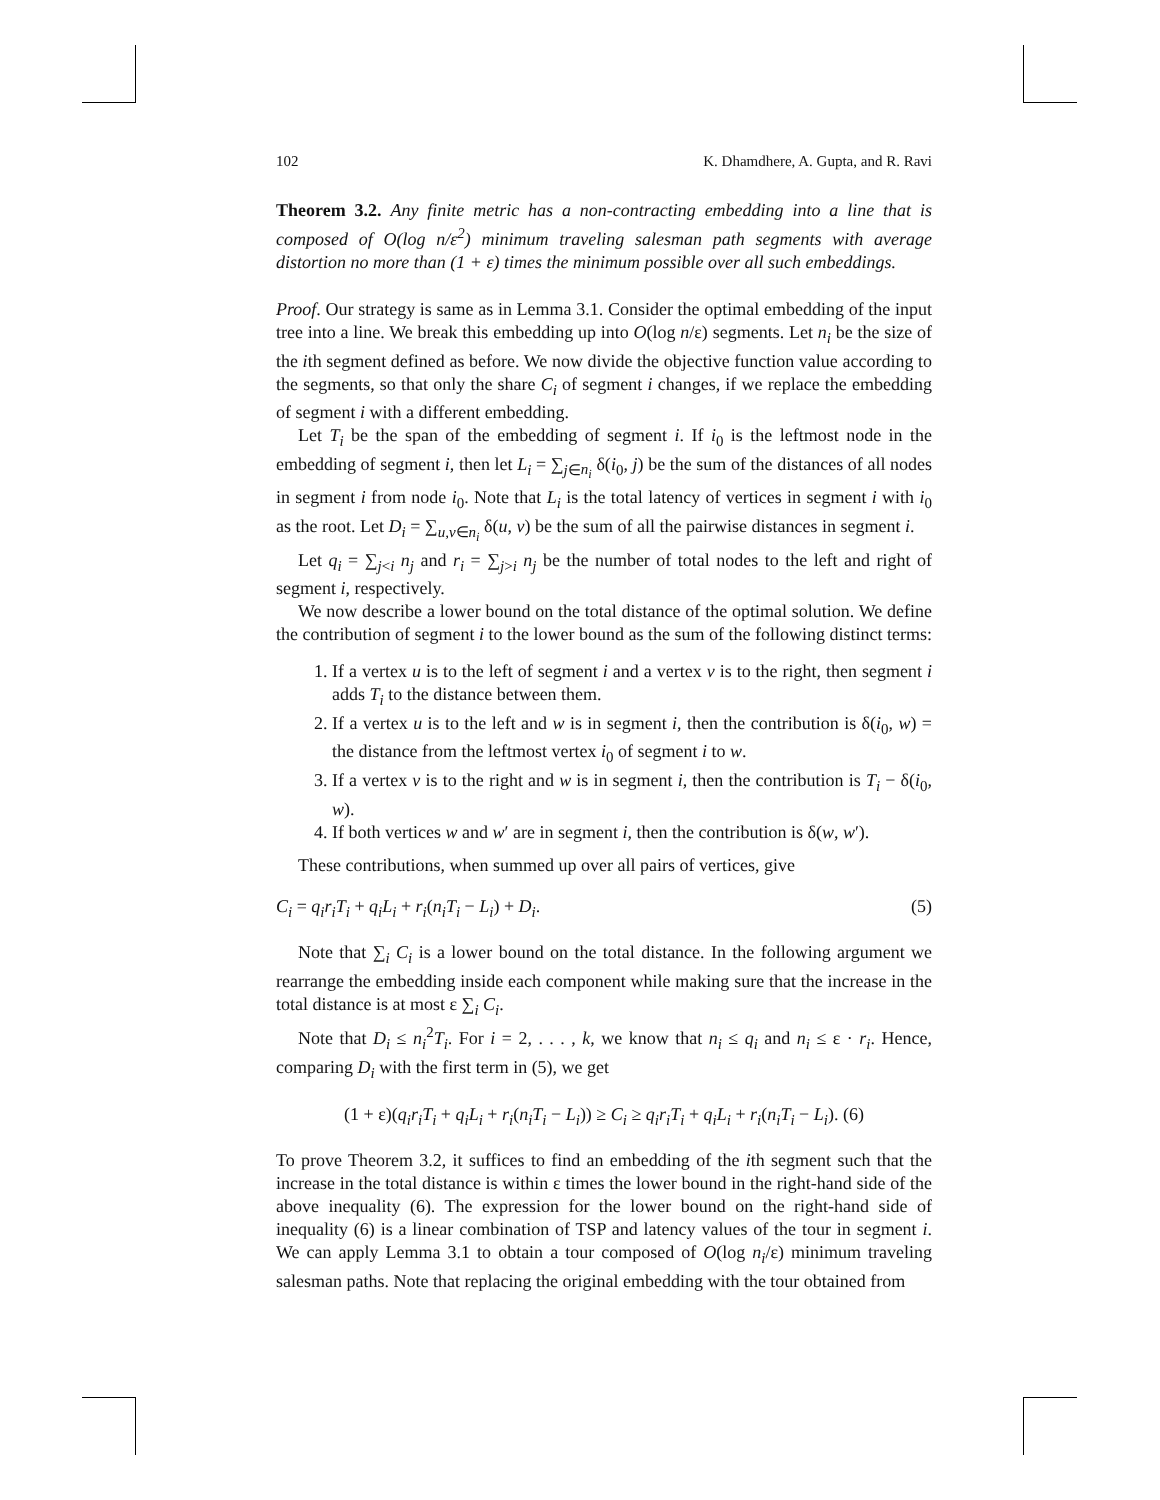102 K. Dhamdhere, A. Gupta, and R. Ravi
Theorem 3.2. Any finite metric has a non-contracting embedding into a line that is composed of O(log n/ε<sup>2</sup>) minimum traveling salesman path segments with average distortion no more than (1 + ε) times the minimum possible over all such embeddings.
Proof. Our strategy is same as in Lemma 3.1. Consider the optimal embedding of the input tree into a line. We break this embedding up into O(log n/ε) segments. Let n<sub>i</sub> be the size of the ith segment defined as before. We now divide the objective function value according to the segments, so that only the share C<sub>i</sub> of segment i changes, if we replace the embedding of segment i with a different embedding.
Let T<sub>i</sub> be the span of the embedding of segment i. If i<sub>0</sub> is the leftmost node in the embedding of segment i, then let L<sub>i</sub> = ∑<sub>j∈n<sub>i</sub></sub> δ(i<sub>0</sub>, j) be the sum of the distances of all nodes in segment i from node i<sub>0</sub>. Note that L<sub>i</sub> is the total latency of vertices in segment i with i<sub>0</sub> as the root. Let D<sub>i</sub> = ∑<sub>u,v∈n<sub>i</sub></sub> δ(u, v) be the sum of all the pairwise distances in segment i.
Let q<sub>i</sub> = ∑<sub>j<i</sub> n<sub>j</sub> and r<sub>i</sub> = ∑<sub>j>i</sub> n<sub>j</sub> be the number of total nodes to the left and right of segment i, respectively.
We now describe a lower bound on the total distance of the optimal solution. We define the contribution of segment i to the lower bound as the sum of the following distinct terms:
1. If a vertex u is to the left of segment i and a vertex v is to the right, then segment i adds T<sub>i</sub> to the distance between them.
2. If a vertex u is to the left and w is in segment i, then the contribution is δ(i<sub>0</sub>, w) = the distance from the leftmost vertex i<sub>0</sub> of segment i to w.
3. If a vertex v is to the right and w is in segment i, then the contribution is T<sub>i</sub> − δ(i<sub>0</sub>, w).
4. If both vertices w and w′ are in segment i, then the contribution is δ(w, w′).
These contributions, when summed up over all pairs of vertices, give
C<sub>i</sub> = q<sub>i</sub>r<sub>i</sub>T<sub>i</sub> + q<sub>i</sub>L<sub>i</sub> + r<sub>i</sub>(n<sub>i</sub>T<sub>i</sub> − L<sub>i</sub>) + D<sub>i</sub>. (5)
Note that ∑<sub>i</sub> C<sub>i</sub> is a lower bound on the total distance. In the following argument we rearrange the embedding inside each component while making sure that the increase in the total distance is at most ε ∑<sub>i</sub> C<sub>i</sub>.
Note that D<sub>i</sub> ≤ n<sub>i</sub><sup>2</sup>T<sub>i</sub>. For i = 2, . . . , k, we know that n<sub>i</sub> ≤ q<sub>i</sub> and n<sub>i</sub> ≤ ε · r<sub>i</sub>. Hence, comparing D<sub>i</sub> with the first term in (5), we get
(1 + ε)(q<sub>i</sub>r<sub>i</sub>T<sub>i</sub> + q<sub>i</sub>L<sub>i</sub> + r<sub>i</sub>(n<sub>i</sub>T<sub>i</sub> − L<sub>i</sub>)) ≥ C<sub>i</sub> ≥ q<sub>i</sub>r<sub>i</sub>T<sub>i</sub> + q<sub>i</sub>L<sub>i</sub> + r<sub>i</sub>(n<sub>i</sub>T<sub>i</sub> − L<sub>i</sub>). (6)
To prove Theorem 3.2, it suffices to find an embedding of the ith segment such that the increase in the total distance is within ε times the lower bound in the right-hand side of the above inequality (6). The expression for the lower bound on the right-hand side of inequality (6) is a linear combination of TSP and latency values of the tour in segment i. We can apply Lemma 3.1 to obtain a tour composed of O(log n<sub>i</sub>/ε) minimum traveling salesman paths. Note that replacing the original embedding with the tour obtained from